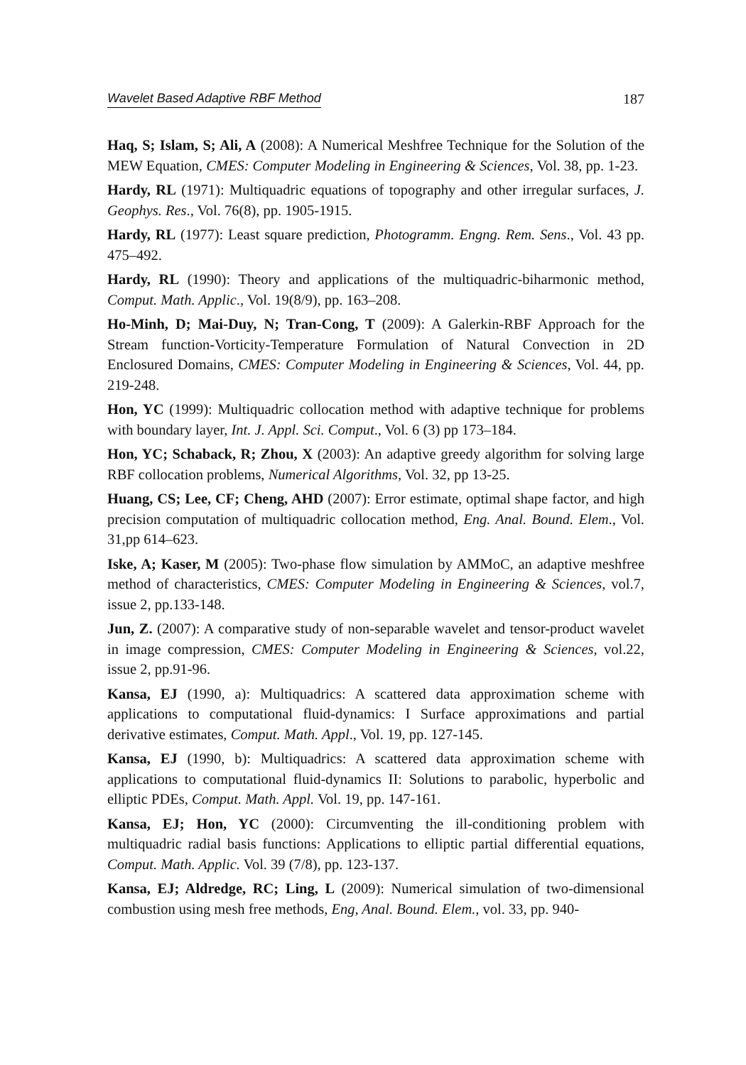Wavelet Based Adaptive RBF Method 187
Haq, S; Islam, S; Ali, A (2008): A Numerical Meshfree Technique for the Solution of the MEW Equation, CMES: Computer Modeling in Engineering & Sciences, Vol. 38, pp. 1-23.
Hardy, RL (1971): Multiquadric equations of topography and other irregular surfaces, J. Geophys. Res., Vol. 76(8), pp. 1905-1915.
Hardy, RL (1977): Least square prediction, Photogramm. Engng. Rem. Sens., Vol. 43 pp. 475–492.
Hardy, RL (1990): Theory and applications of the multiquadric-biharmonic method, Comput. Math. Applic., Vol. 19(8/9), pp. 163–208.
Ho-Minh, D; Mai-Duy, N; Tran-Cong, T (2009): A Galerkin-RBF Approach for the Stream function-Vorticity-Temperature Formulation of Natural Convection in 2D Enclosured Domains, CMES: Computer Modeling in Engineering & Sciences, Vol. 44, pp. 219-248.
Hon, YC (1999): Multiquadric collocation method with adaptive technique for problems with boundary layer, Int. J. Appl. Sci. Comput., Vol. 6 (3) pp 173–184.
Hon, YC; Schaback, R; Zhou, X (2003): An adaptive greedy algorithm for solving large RBF collocation problems, Numerical Algorithms, Vol. 32, pp 13-25.
Huang, CS; Lee, CF; Cheng, AHD (2007): Error estimate, optimal shape factor, and high precision computation of multiquadric collocation method, Eng. Anal. Bound. Elem., Vol. 31,pp 614–623.
Iske, A; Kaser, M (2005): Two-phase flow simulation by AMMoC, an adaptive meshfree method of characteristics, CMES: Computer Modeling in Engineering & Sciences, vol.7, issue 2, pp.133-148.
Jun, Z. (2007): A comparative study of non-separable wavelet and tensor-product wavelet in image compression, CMES: Computer Modeling in Engineering & Sciences, vol.22, issue 2, pp.91-96.
Kansa, EJ (1990, a): Multiquadrics: A scattered data approximation scheme with applications to computational fluid-dynamics: I Surface approximations and partial derivative estimates, Comput. Math. Appl., Vol. 19, pp. 127-145.
Kansa, EJ (1990, b): Multiquadrics: A scattered data approximation scheme with applications to computational fluid-dynamics II: Solutions to parabolic, hyperbolic and elliptic PDEs, Comput. Math. Appl. Vol. 19, pp. 147-161.
Kansa, EJ; Hon, YC (2000): Circumventing the ill-conditioning problem with multiquadric radial basis functions: Applications to elliptic partial differential equations, Comput. Math. Applic. Vol. 39 (7/8), pp. 123-137.
Kansa, EJ; Aldredge, RC; Ling, L (2009): Numerical simulation of two-dimensional combustion using mesh free methods, Eng, Anal. Bound. Elem., vol. 33, pp. 940-